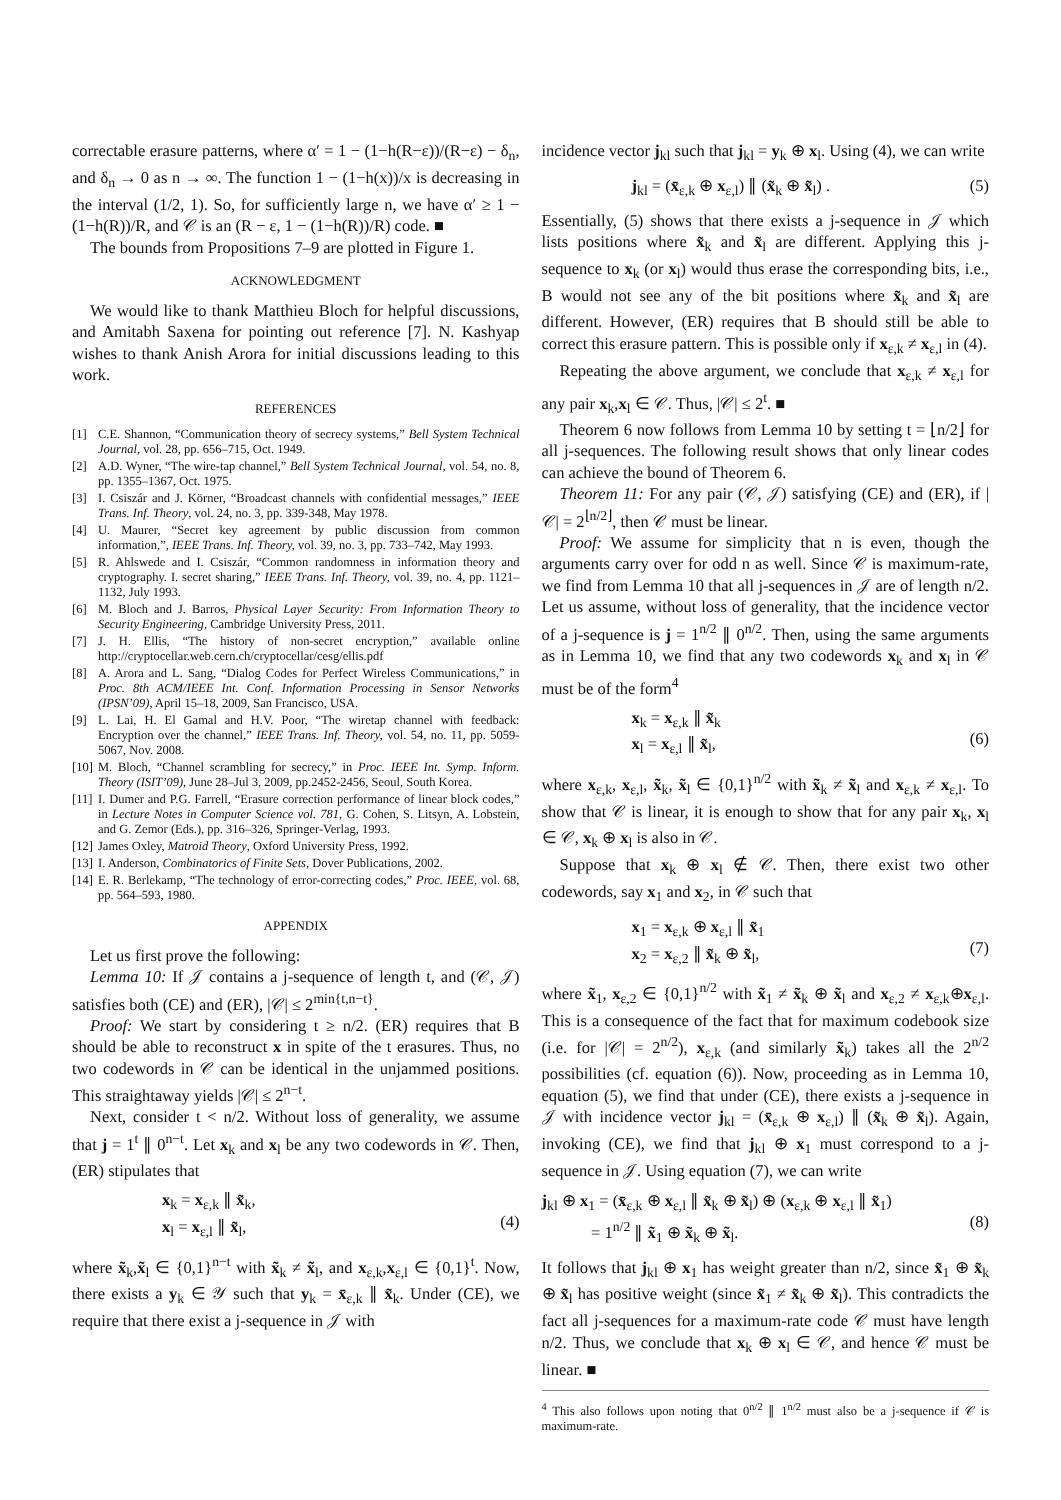correctable erasure patterns, where α′ = 1 − (1−h(R−ε))/(R−ε) − δ<sub>n</sub>, and δ<sub>n</sub> → 0 as n → ∞. The function 1 − (1−h(x))/x is decreasing in the interval (1/2, 1). So, for sufficiently large n, we have α′ ≥ 1 − (1−h(R))/R, and 𝒞 is an (R − ε, 1 − (1−h(R))/R) code. ■
The bounds from Propositions 7–9 are plotted in Figure 1.
ACKNOWLEDGMENT
We would like to thank Matthieu Bloch for helpful discussions, and Amitabh Saxena for pointing out reference [7]. N. Kashyap wishes to thank Anish Arora for initial discussions leading to this work.
REFERENCES
[1] C.E. Shannon, “Communication theory of secrecy systems,” Bell System Technical Journal, vol. 28, pp. 656–715, Oct. 1949.
[2] A.D. Wyner, “The wire-tap channel,” Bell System Technical Journal, vol. 54, no. 8, pp. 1355–1367, Oct. 1975.
[3] I. Csiszár and J. Körner, “Broadcast channels with confidential messages,” IEEE Trans. Inf. Theory, vol. 24, no. 3, pp. 339-348, May 1978.
[4] U. Maurer, “Secret key agreement by public discussion from common information,”, IEEE Trans. Inf. Theory, vol. 39, no. 3, pp. 733–742, May 1993.
[5] R. Ahlswede and I. Csiszár, “Common randomness in information theory and cryptography. I. secret sharing,” IEEE Trans. Inf. Theory, vol. 39, no. 4, pp. 1121–1132, July 1993.
[6] M. Bloch and J. Barros, Physical Layer Security: From Information Theory to Security Engineering, Cambridge University Press, 2011.
[7] J. H. Ellis, “The history of non-secret encryption,” available online http://cryptocellar.web.cern.ch/cryptocellar/cesg/ellis.pdf
[8] A. Arora and L. Sang, “Dialog Codes for Perfect Wireless Communications,” in Proc. 8th ACM/IEEE Int. Conf. Information Processing in Sensor Networks (IPSN’09), April 15–18, 2009, San Francisco, USA.
[9] L. Lai, H. El Gamal and H.V. Poor, “The wiretap channel with feedback: Encryption over the channel,” IEEE Trans. Inf. Theory, vol. 54, no. 11, pp. 5059-5067, Nov. 2008.
[10] M. Bloch, “Channel scrambling for secrecy,” in Proc. IEEE Int. Symp. Inform. Theory (ISIT’09), June 28–Jul 3, 2009, pp.2452-2456, Seoul, South Korea.
[11] I. Dumer and P.G. Farrell, “Erasure correction performance of linear block codes,” in Lecture Notes in Computer Science vol. 781, G. Cohen, S. Litsyn, A. Lobstein, and G. Zemor (Eds.), pp. 316–326, Springer-Verlag, 1993.
[12] James Oxley, Matroid Theory, Oxford University Press, 1992.
[13] I. Anderson, Combinatorics of Finite Sets, Dover Publications, 2002.
[14] E. R. Berlekamp, “The technology of error-correcting codes,” Proc. IEEE, vol. 68, pp. 564–593, 1980.
APPENDIX
Let us first prove the following:
Lemma 10: If 𝒥 contains a j-sequence of length t, and (𝒞, 𝒥) satisfies both (CE) and (ER), |𝒞| ≤ 2<sup>min{t,n−t}</sup>.
Proof: We start by considering t ≥ n/2. (ER) requires that B should be able to reconstruct x in spite of the t erasures. Thus, no two codewords in 𝒞 can be identical in the unjammed positions. This straightaway yields |𝒞| ≤ 2<sup>n−t</sup>.
Next, consider t < n/2. Without loss of generality, we assume that j = 1<sup>t</sup> ∥ 0<sup>n−t</sup>. Let x<sub>k</sub> and x<sub>l</sub> be any two codewords in 𝒞. Then, (ER) stipulates that
x<sub>k</sub> = x<sub>ε,k</sub> ∥ x̃<sub>k</sub>,
x<sub>l</sub> = x<sub>ε,l</sub> ∥ x̃<sub>l</sub>,
(4)
where x̃<sub>k</sub>,x̃<sub>l</sub> ∈ {0,1}<sup>n−t</sup> with x̃<sub>k</sub> ≠ x̃<sub>l</sub>, and x<sub>ε,k</sub>,x<sub>ε,l</sub> ∈ {0,1}<sup>t</sup>. Now, there exists a y<sub>k</sub> ∈ 𝒴 such that y<sub>k</sub> = x̄<sub>ε,k</sub> ∥ x̃<sub>k</sub>. Under (CE), we require that there exist a j-sequence in 𝒥 with
incidence vector j<sub>kl</sub> such that j<sub>kl</sub> = y<sub>k</sub> ⊕ x<sub>l</sub>. Using (4), we can write
j<sub>kl</sub> = (x̄<sub>ε,k</sub> ⊕ x<sub>ε,l</sub>) ∥ (x̃<sub>k</sub> ⊕ x̃<sub>l</sub>) . (5)
Essentially, (5) shows that there exists a j-sequence in 𝒥 which lists positions where x̃<sub>k</sub> and x̃<sub>l</sub> are different. Applying this j-sequence to x<sub>k</sub> (or x<sub>l</sub>) would thus erase the corresponding bits, i.e., B would not see any of the bit positions where x̃<sub>k</sub> and x̃<sub>l</sub> are different. However, (ER) requires that B should still be able to correct this erasure pattern. This is possible only if x<sub>ε,k</sub> ≠ x<sub>ε,l</sub> in (4).
Repeating the above argument, we conclude that x<sub>ε,k</sub> ≠ x<sub>ε,l</sub> for any pair x<sub>k</sub>,x<sub>l</sub> ∈ 𝒞. Thus, |𝒞| ≤ 2<sup>t</sup>. ■
Theorem 6 now follows from Lemma 10 by setting t = ⌊n/2⌋ for all j-sequences. The following result shows that only linear codes can achieve the bound of Theorem 6.
Theorem 11: For any pair (𝒞, 𝒥) satisfying (CE) and (ER), if |𝒞| = 2<sup>⌊n/2⌋</sup>, then 𝒞 must be linear.
Proof: We assume for simplicity that n is even, though the arguments carry over for odd n as well. Since 𝒞 is maximum-rate, we find from Lemma 10 that all j-sequences in 𝒥 are of length n/2. Let us assume, without loss of generality, that the incidence vector of a j-sequence is j = 1<sup>n/2</sup> ∥ 0<sup>n/2</sup>. Then, using the same arguments as in Lemma 10, we find that any two codewords x<sub>k</sub> and x<sub>l</sub> in 𝒞 must be of the form<sup>4</sup>
x<sub>k</sub> = x<sub>ε,k</sub> ∥ x̃<sub>k</sub>
x<sub>l</sub> = x<sub>ε,l</sub> ∥ x̃<sub>l</sub>,
(6)
where x<sub>ε,k</sub>, x<sub>ε,l</sub>, x̃<sub>k</sub>, x̃<sub>l</sub> ∈ {0,1}<sup>n/2</sup> with x̃<sub>k</sub> ≠ x̃<sub>l</sub> and x<sub>ε,k</sub> ≠ x<sub>ε,l</sub>. To show that 𝒞 is linear, it is enough to show that for any pair x<sub>k</sub>, x<sub>l</sub> ∈ 𝒞, x<sub>k</sub> ⊕ x<sub>l</sub> is also in 𝒞.
Suppose that x<sub>k</sub> ⊕ x<sub>l</sub> ∉ 𝒞. Then, there exist two other codewords, say x<sub>1</sub> and x<sub>2</sub>, in 𝒞 such that
x<sub>1</sub> = x<sub>ε,k</sub> ⊕ x<sub>ε,l</sub> ∥ x̃<sub>1</sub>
x<sub>2</sub> = x<sub>ε,2</sub> ∥ x̃<sub>k</sub> ⊕ x̃<sub>l</sub>,
(7)
where x̃<sub>1</sub>, x<sub>ε,2</sub> ∈ {0,1}<sup>n/2</sup> with x̃<sub>1</sub> ≠ x̃<sub>k</sub> ⊕ x̃<sub>l</sub> and x<sub>ε,2</sub> ≠ x<sub>ε,k</sub>⊕x<sub>ε,l</sub>. This is a consequence of the fact that for maximum codebook size (i.e. for |𝒞| = 2<sup>n/2</sup>), x<sub>ε,k</sub> (and similarly x̃<sub>k</sub>) takes all the 2<sup>n/2</sup> possibilities (cf. equation (6)). Now, proceeding as in Lemma 10, equation (5), we find that under (CE), there exists a j-sequence in 𝒥 with incidence vector j<sub>kl</sub> = (x̄<sub>ε,k</sub> ⊕ x<sub>ε,l</sub>) ∥ (x̃<sub>k</sub> ⊕ x̃<sub>l</sub>). Again, invoking (CE), we find that j<sub>kl</sub> ⊕ x<sub>1</sub> must correspond to a j-sequence in 𝒥. Using equation (7), we can write
j<sub>kl</sub> ⊕ x<sub>1</sub> = (x̄<sub>ε,k</sub> ⊕ x<sub>ε,l</sub> ∥ x̃<sub>k</sub> ⊕ x̃<sub>l</sub>) ⊕ (x<sub>ε,k</sub> ⊕ x<sub>ε,l</sub> ∥ x̃<sub>1</sub>)
= 1<sup>n/2</sup> ∥ x̃<sub>1</sub> ⊕ x̃<sub>k</sub> ⊕ x̃<sub>l</sub>.
(8)
It follows that j<sub>kl</sub> ⊕ x<sub>1</sub> has weight greater than n/2, since x̃<sub>1</sub> ⊕ x̃<sub>k</sub> ⊕ x̃<sub>l</sub> has positive weight (since x̃<sub>1</sub> ≠ x̃<sub>k</sub> ⊕ x̃<sub>l</sub>). This contradicts the fact all j-sequences for a maximum-rate code 𝒞 must have length n/2. Thus, we conclude that x<sub>k</sub> ⊕ x<sub>l</sub> ∈ 𝒞, and hence 𝒞 must be linear. ■
<sup>4</sup> This also follows upon noting that 0<sup>n/2</sup> ∥ 1<sup>n/2</sup> must also be a j-sequence if 𝒞 is maximum-rate.